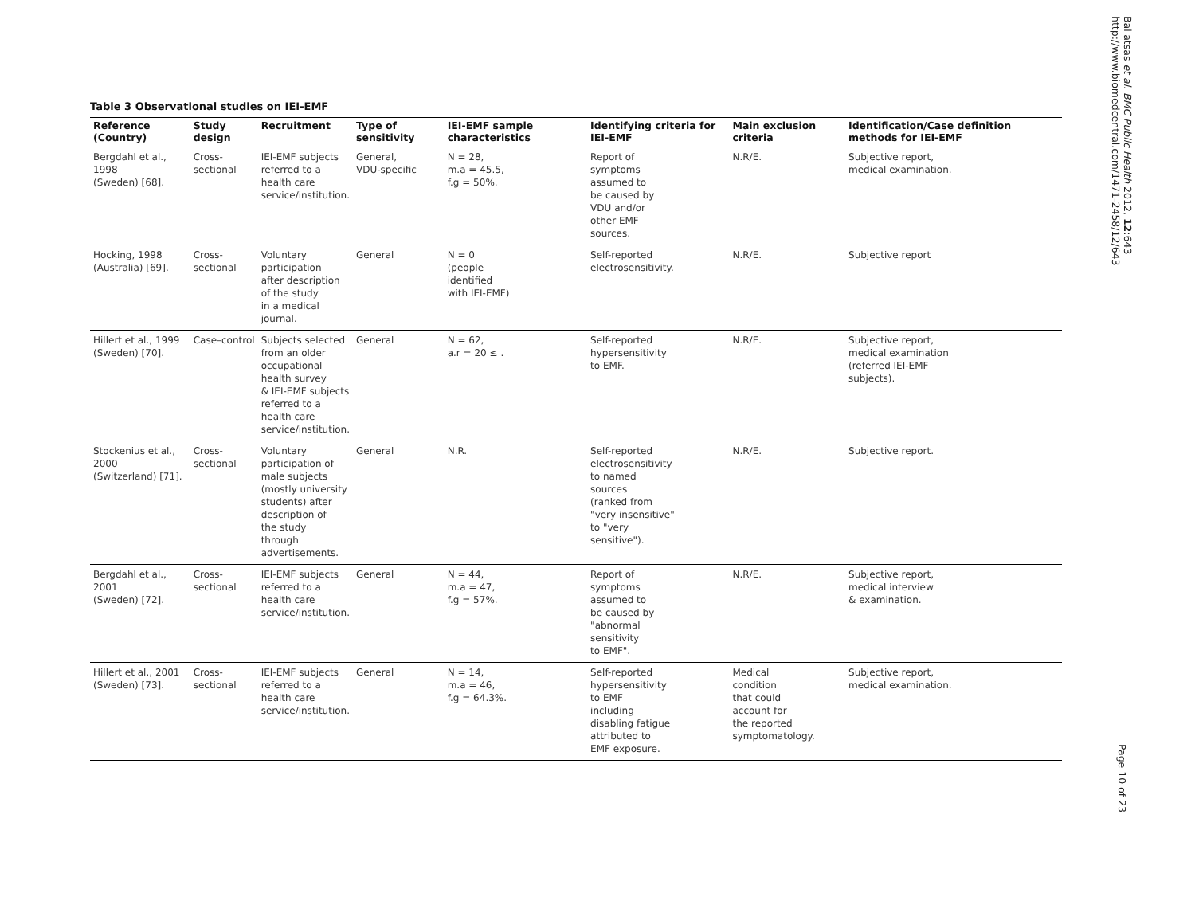Table 3 Observational studies on IEI-EMF
| Reference (Country) | Study design | Recruitment | Type of sensitivity | IEI-EMF sample characteristics | Identifying criteria for IEI-EMF | Main exclusion criteria | Identification/Case definition methods for IEI-EMF |
| --- | --- | --- | --- | --- | --- | --- | --- |
| Bergdahl et al., 1998 (Sweden) [68]. | Cross-sectional | IEI-EMF subjects referred to a health care service/institution. | General, VDU-specific | N = 28, m.a = 45.5, f.g = 50%. | Report of symptoms assumed to be caused by VDU and/or other EMF sources. | N.R/E. | Subjective report, medical examination. |
| Hocking, 1998 (Australia) [69]. | Cross-sectional | Voluntary participation after description of the study in a medical journal. | General | N = 0 (people identified with IEI-EMF) | Self-reported electrosensitivity. | N.R/E. | Subjective report |
| Hillert et al., 1999 (Sweden) [70]. | Case–control | Subjects selected from an older occupational health survey & IEI-EMF subjects referred to a health care service/institution. | General | N = 62, a.r = 20 ≤ . | Self-reported hypersensitivity to EMF. | N.R/E. | Subjective report, medical examination (referred IEI-EMF subjects). |
| Stockenius et al., 2000 (Switzerland) [71]. | Cross-sectional | Voluntary participation of male subjects (mostly university students) after description of the study through advertisements. | General | N.R. | Self-reported electrosensitivity to named sources (ranked from "very insensitive" to "very sensitive"). | N.R/E. | Subjective report. |
| Bergdahl et al., 2001 (Sweden) [72]. | Cross-sectional | IEI-EMF subjects referred to a health care service/institution. | General | N = 44, m.a = 47, f.g = 57%. | Report of symptoms assumed to be caused by "abnormal sensitivity to EMF". | N.R/E. | Subjective report, medical interview & examination. |
| Hillert et al., 2001 (Sweden) [73]. | Cross-sectional | IEI-EMF subjects referred to a health care service/institution. | General | N = 14, m.a = 46, f.g = 64.3%. | Self-reported hypersensitivity to EMF including disabling fatigue attributed to EMF exposure. | Medical condition that could account for the reported symptomatology. | Subjective report, medical examination. |
Baliatsas et al. BMC Public Health 2012, 12:643
http://www.biomedcentral.com/1471-2458/12/643
Page 10 of 23